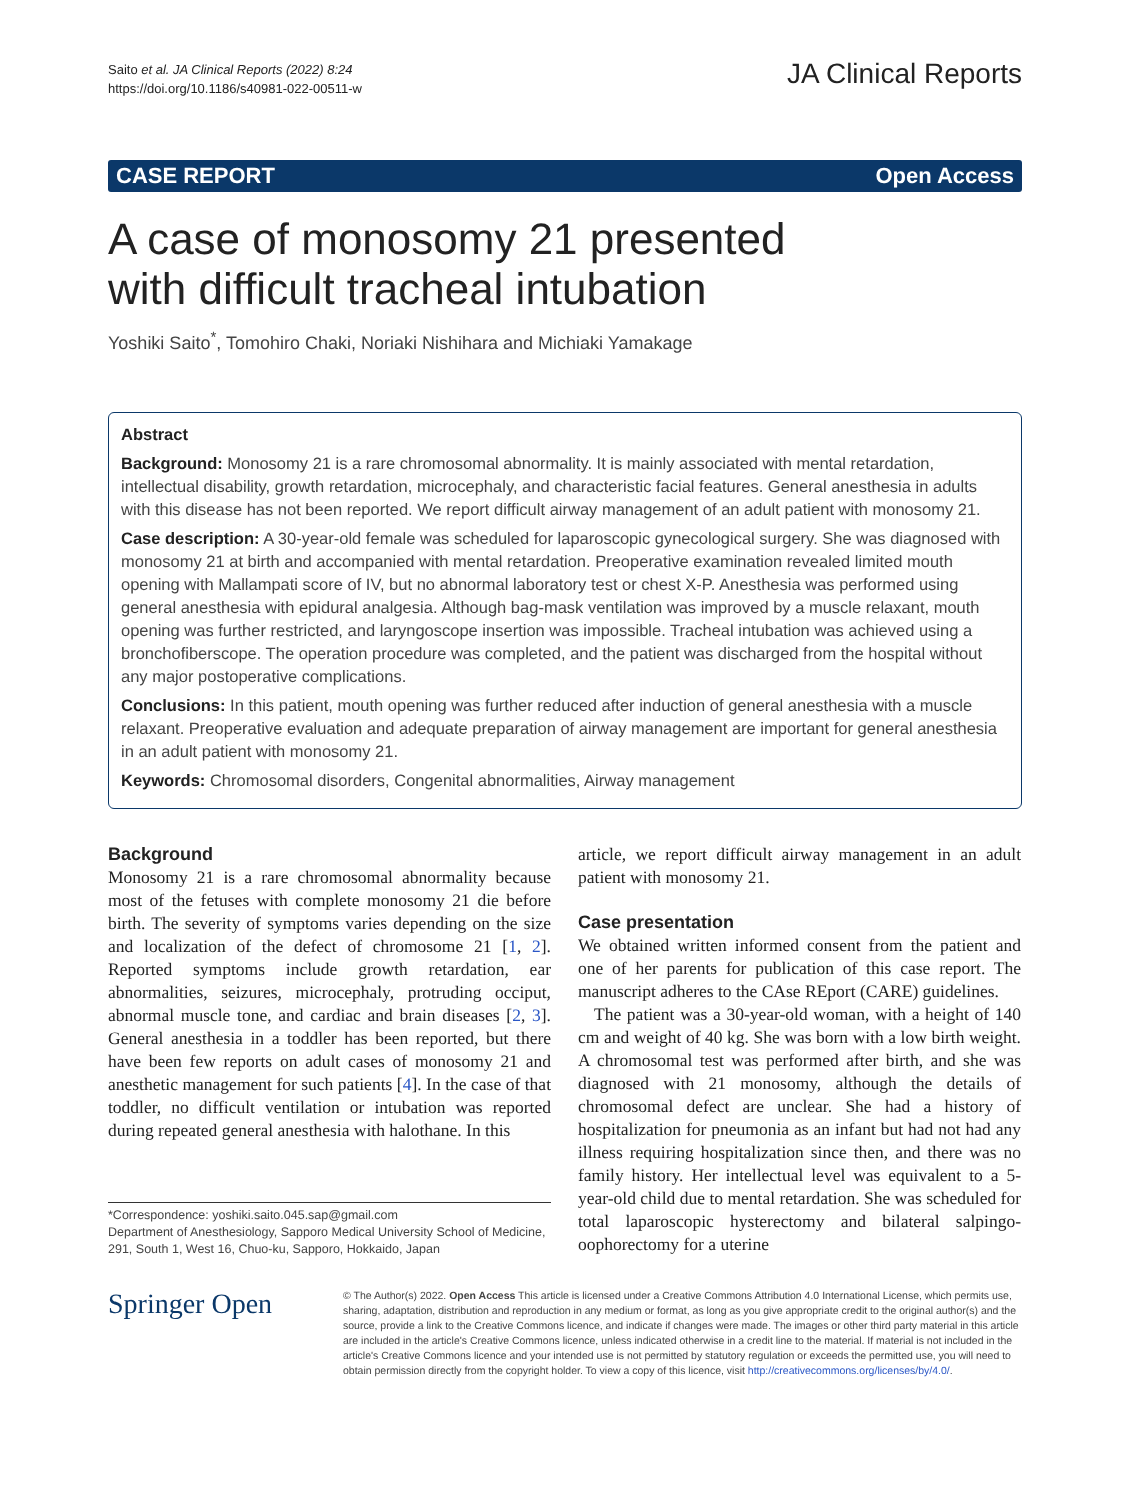Saito et al. JA Clinical Reports (2022) 8:24
https://doi.org/10.1186/s40981-022-00511-w
JA Clinical Reports
CASE REPORT Open Access
A case of monosomy 21 presented
with difficult tracheal intubation
Yoshiki Saito<sup>*</sup>, Tomohiro Chaki, Noriaki Nishihara and Michiaki Yamakage
Abstract
Background: Monosomy 21 is a rare chromosomal abnormality. It is mainly associated with mental retardation, intellectual disability, growth retardation, microcephaly, and characteristic facial features. General anesthesia in adults with this disease has not been reported. We report difficult airway management of an adult patient with monosomy 21.
Case description: A 30-year-old female was scheduled for laparoscopic gynecological surgery. She was diagnosed with monosomy 21 at birth and accompanied with mental retardation. Preoperative examination revealed limited mouth opening with Mallampati score of IV, but no abnormal laboratory test or chest X-P. Anesthesia was performed using general anesthesia with epidural analgesia. Although bag-mask ventilation was improved by a muscle relaxant, mouth opening was further restricted, and laryngoscope insertion was impossible. Tracheal intubation was achieved using a bronchofiberscope. The operation procedure was completed, and the patient was discharged from the hospital without any major postoperative complications.
Conclusions: In this patient, mouth opening was further reduced after induction of general anesthesia with a muscle relaxant. Preoperative evaluation and adequate preparation of airway management are important for general anesthesia in an adult patient with monosomy 21.
Keywords: Chromosomal disorders, Congenital abnormalities, Airway management
Background
Monosomy 21 is a rare chromosomal abnormality because most of the fetuses with complete monosomy 21 die before birth. The severity of symptoms varies depending on the size and localization of the defect of chromosome 21 [1, 2]. Reported symptoms include growth retardation, ear abnormalities, seizures, microcephaly, protruding occiput, abnormal muscle tone, and cardiac and brain diseases [2, 3]. General anesthesia in a toddler has been reported, but there have been few reports on adult cases of monosomy 21 and anesthetic management for such patients [4]. In the case of that toddler, no difficult ventilation or intubation was reported during repeated general anesthesia with halothane. In this
*Correspondence: yoshiki.saito.045.sap@gmail.com
Department of Anesthesiology, Sapporo Medical University School of Medicine, 291, South 1, West 16, Chuo-ku, Sapporo, Hokkaido, Japan
article, we report difficult airway management in an adult patient with monosomy 21.
Case presentation
We obtained written informed consent from the patient and one of her parents for publication of this case report. The manuscript adheres to the CAse REport (CARE) guidelines.
The patient was a 30-year-old woman, with a height of 140 cm and weight of 40 kg. She was born with a low birth weight. A chromosomal test was performed after birth, and she was diagnosed with 21 monosomy, although the details of chromosomal defect are unclear. She had a history of hospitalization for pneumonia as an infant but had not had any illness requiring hospitalization since then, and there was no family history. Her intellectual level was equivalent to a 5-year-old child due to mental retardation. She was scheduled for total laparoscopic hysterectomy and bilateral salpingo-oophorectomy for a uterine
Springer Open
© The Author(s) 2022. Open Access This article is licensed under a Creative Commons Attribution 4.0 International License, which permits use, sharing, adaptation, distribution and reproduction in any medium or format, as long as you give appropriate credit to the original author(s) and the source, provide a link to the Creative Commons licence, and indicate if changes were made. The images or other third party material in this article are included in the article's Creative Commons licence, unless indicated otherwise in a credit line to the material. If material is not included in the article's Creative Commons licence and your intended use is not permitted by statutory regulation or exceeds the permitted use, you will need to obtain permission directly from the copyright holder. To view a copy of this licence, visit http://creativecommons.org/licenses/by/4.0/.